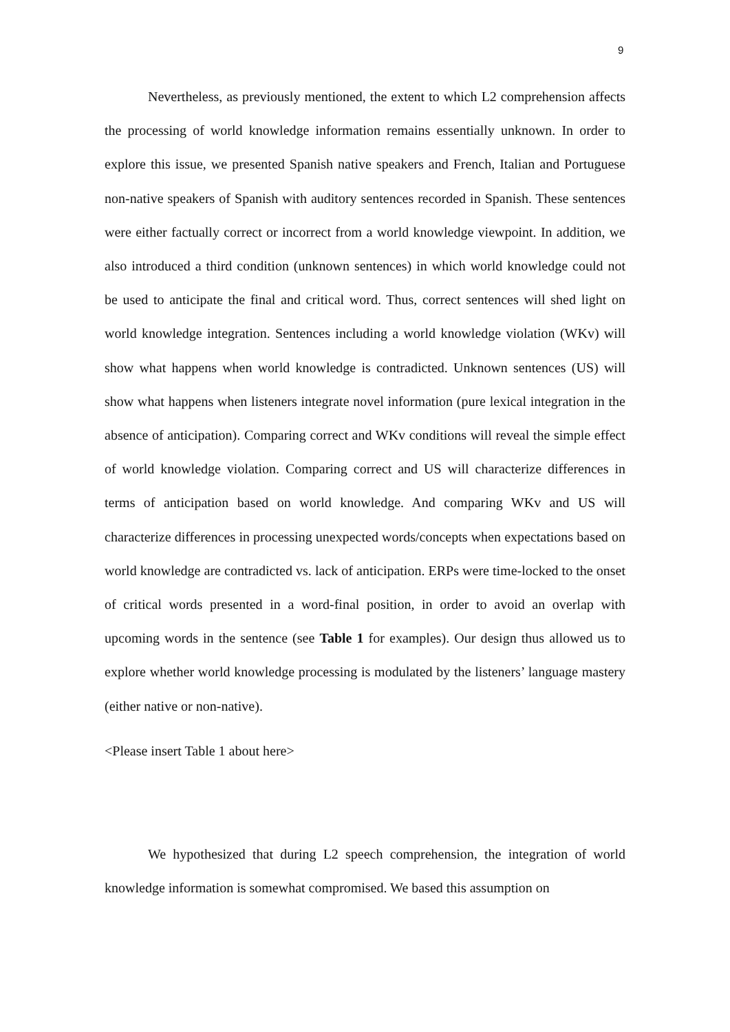9
Nevertheless, as previously mentioned, the extent to which L2 comprehension affects the processing of world knowledge information remains essentially unknown. In order to explore this issue, we presented Spanish native speakers and French, Italian and Portuguese non-native speakers of Spanish with auditory sentences recorded in Spanish. These sentences were either factually correct or incorrect from a world knowledge viewpoint. In addition, we also introduced a third condition (unknown sentences) in which world knowledge could not be used to anticipate the final and critical word. Thus, correct sentences will shed light on world knowledge integration. Sentences including a world knowledge violation (WKv) will show what happens when world knowledge is contradicted. Unknown sentences (US) will show what happens when listeners integrate novel information (pure lexical integration in the absence of anticipation). Comparing correct and WKv conditions will reveal the simple effect of world knowledge violation. Comparing correct and US will characterize differences in terms of anticipation based on world knowledge. And comparing WKv and US will characterize differences in processing unexpected words/concepts when expectations based on world knowledge are contradicted vs. lack of anticipation. ERPs were time-locked to the onset of critical words presented in a word-final position, in order to avoid an overlap with upcoming words in the sentence (see Table 1 for examples). Our design thus allowed us to explore whether world knowledge processing is modulated by the listeners’ language mastery (either native or non-native).
<Please insert Table 1 about here>
We hypothesized that during L2 speech comprehension, the integration of world knowledge information is somewhat compromised. We based this assumption on